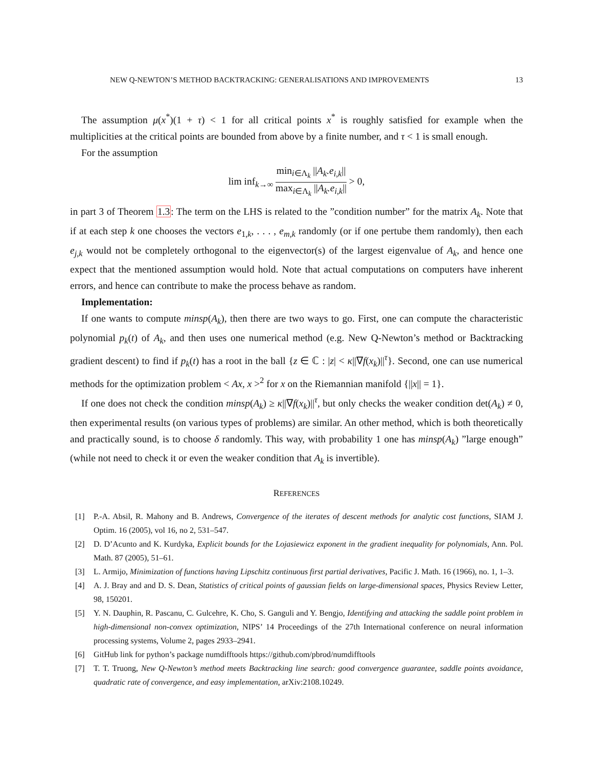NEW Q-NEWTON’S METHOD BACKTRACKING: GENERALISATIONS AND IMPROVEMENTS 13
The assumption μ(x<sup>*</sup>)(1 + τ) < 1 for all critical points x<sup>*</sup> is roughly satisfied for example when the multiplicities at the critical points are bounded from above by a finite number, and τ < 1 is small enough.
For the assumption
lim inf<sub>k→∞</sub> min<sub>i∈Λ<sub>k</sub></sub> ||A<sub>k</sub>.e<sub>i,k</sub>|| max<sub>i∈Λ<sub>k</sub></sub> ||A<sub>k</sub>.e<sub>i,k</sub>|| > 0,
in part 3 of Theorem 1.3: The term on the LHS is related to the ”condition number” for the matrix A<sub>k</sub>. Note that if at each step k one chooses the vectors e<sub>1,k</sub>, . . . , e<sub>m,k</sub> randomly (or if one pertube them randomly), then each e<sub>j,k</sub> would not be completely orthogonal to the eigenvector(s) of the largest eigenvalue of A<sub>k</sub>, and hence one expect that the mentioned assumption would hold. Note that actual computations on computers have inherent errors, and hence can contribute to make the process behave as random.
Implementation:
If one wants to compute minsp(A<sub>k</sub>), then there are two ways to go. First, one can compute the characteristic polynomial p<sub>k</sub>(t) of A<sub>k</sub>, and then uses one numerical method (e.g. New Q-Newton’s method or Backtracking gradient descent) to find if p<sub>k</sub>(t) has a root in the ball {z ∈ ℂ : |z| < κ||∇f(x<sub>k</sub>)||<sup>τ</sup>}. Second, one can use numerical methods for the optimization problem < Ax, x ><sup>2</sup> for x on the Riemannian manifold {||x|| = 1}.
If one does not check the condition minsp(A<sub>k</sub>) ≥ κ||∇f(x<sub>k</sub>)||<sup>τ</sup>, but only checks the weaker condition det(A<sub>k</sub>) ≠ 0, then experimental results (on various types of problems) are similar. An other method, which is both theoretically and practically sound, is to choose δ randomly. This way, with probability 1 one has minsp(A<sub>k</sub>) ”large enough” (while not need to check it or even the weaker condition that A<sub>k</sub> is invertible).
REFERENCES
[1] P.-A. Absil, R. Mahony and B. Andrews, Convergence of the iterates of descent methods for analytic cost functions, SIAM J. Optim. 16 (2005), vol 16, no 2, 531–547.
[2] D. D’Acunto and K. Kurdyka, Explicit bounds for the Lojasiewicz exponent in the gradient inequality for polynomials, Ann. Pol. Math. 87 (2005), 51–61.
[3] L. Armijo, Minimization of functions having Lipschitz continuous first partial derivatives, Pacific J. Math. 16 (1966), no. 1, 1–3.
[4] A. J. Bray and and D. S. Dean, Statistics of critical points of gaussian fields on large-dimensional spaces, Physics Review Letter, 98, 150201.
[5] Y. N. Dauphin, R. Pascanu, C. Gulcehre, K. Cho, S. Ganguli and Y. Bengjo, Identifying and attacking the saddle point problem in high-dimensional non-convex optimization, NIPS’ 14 Proceedings of the 27th International conference on neural information processing systems, Volume 2, pages 2933–2941.
[6] GitHub link for python’s package numdifftools https://github.com/pbrod/numdifftools
[7] T. T. Truong, New Q-Newton’s method meets Backtracking line search: good convergence guarantee, saddle points avoidance, quadratic rate of convergence, and easy implementation, arXiv:2108.10249.